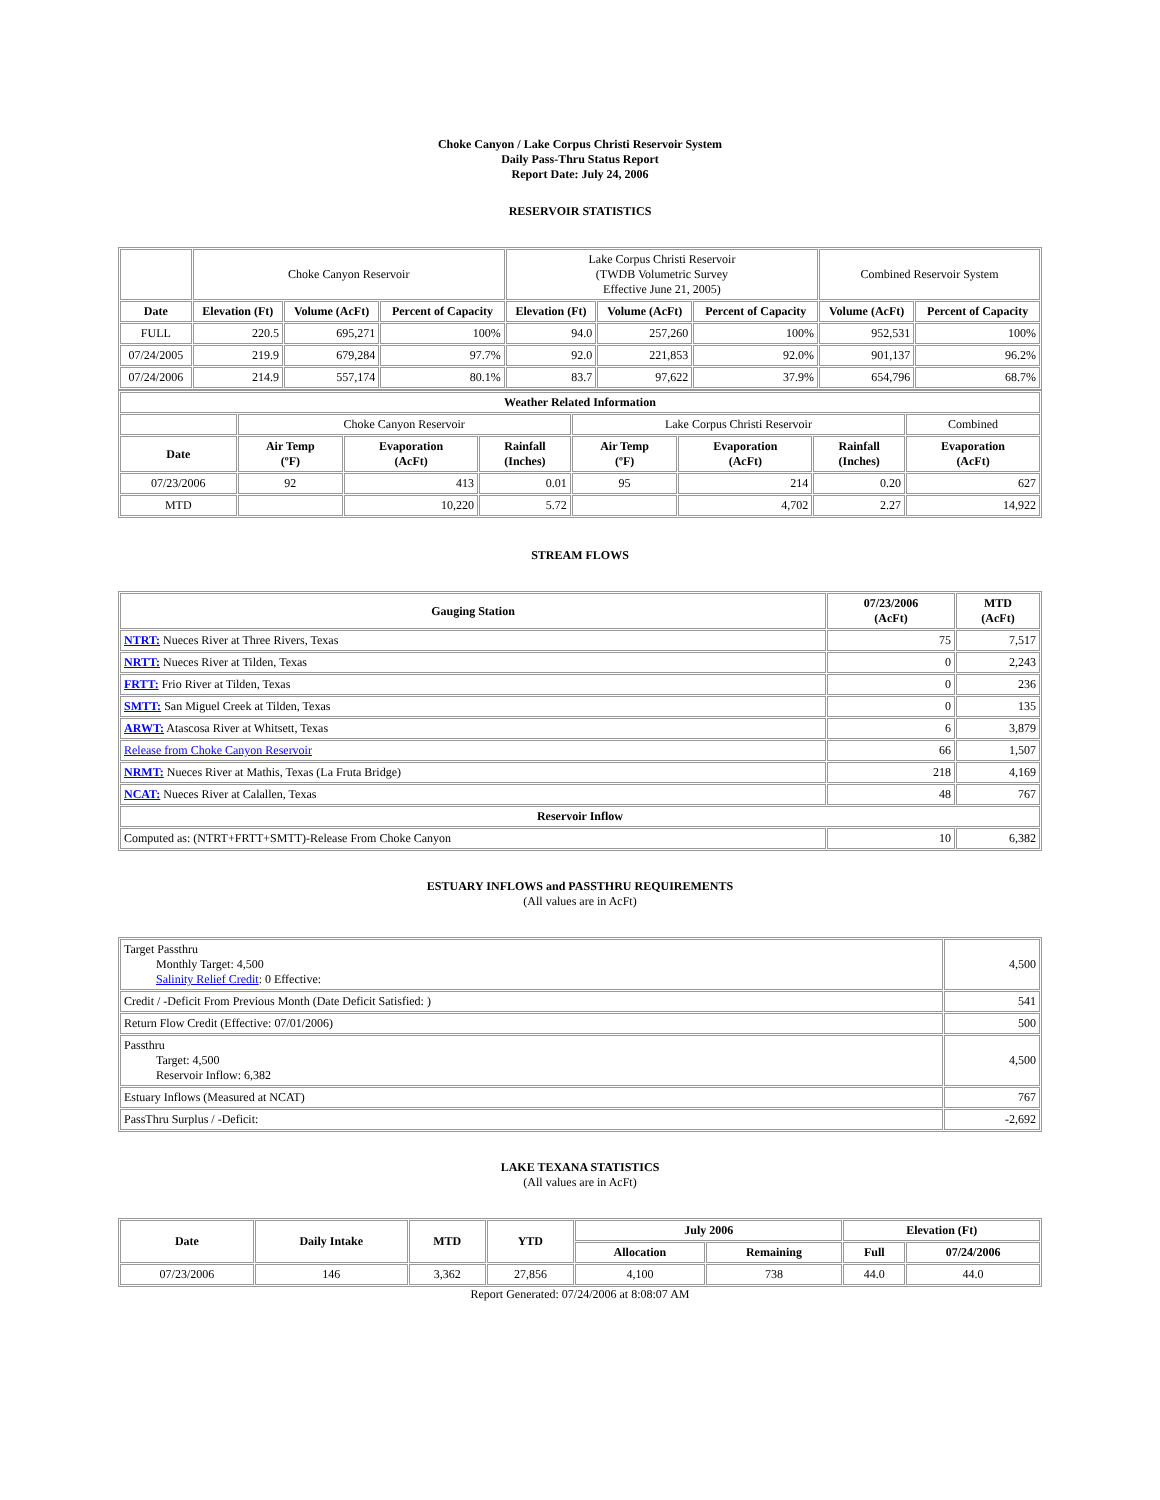Choke Canyon / Lake Corpus Christi Reservoir System
Daily Pass-Thru Status Report
Report Date: July 24, 2006
RESERVOIR STATISTICS
| | Choke Canyon Reservoir | | | Lake Corpus Christi Reservoir (TWDB Volumetric Survey Effective June 21, 2005) | | | Combined Reservoir System | |
| Date | Elevation (Ft) | Volume (AcFt) | Percent of Capacity | Elevation (Ft) | Volume (AcFt) | Percent of Capacity | Volume (AcFt) | Percent of Capacity |
| FULL | 220.5 | 695,271 | 100% | 94.0 | 257,260 | 100% | 952,531 | 100% |
| 07/24/2005 | 219.9 | 679,284 | 97.7% | 92.0 | 221,853 | 92.0% | 901,137 | 96.2% |
| 07/24/2006 | 214.9 | 557,174 | 80.1% | 83.7 | 97,622 | 37.9% | 654,796 | 68.7% |
| Weather Related Information | | | | | | | |
| --- | --- | --- | --- | --- | --- | --- | --- |
| | Choke Canyon Reservoir | | | Lake Corpus Christi Reservoir | | | Combined |
| Date | Air Temp (ºF) | Evaporation (AcFt) | Rainfall (Inches) | Air Temp (ºF) | Evaporation (AcFt) | Rainfall (Inches) | Evaporation (AcFt) |
| 07/23/2006 | 92 | 413 | 0.01 | 95 | 214 | 0.20 | 627 |
| MTD | | 10,220 | 5.72 | | 4,702 | 2.27 | 14,922 |
STREAM FLOWS
| Gauging Station | 07/23/2006 (AcFt) | MTD (AcFt) |
| --- | --- | --- |
| NTRT: Nueces River at Three Rivers, Texas | 75 | 7,517 |
| NRTT: Nueces River at Tilden, Texas | 0 | 2,243 |
| FRTT: Frio River at Tilden, Texas | 0 | 236 |
| SMTT: San Miguel Creek at Tilden, Texas | 0 | 135 |
| ARWT: Atascosa River at Whitsett, Texas | 6 | 3,879 |
| Release from Choke Canyon Reservoir | 66 | 1,507 |
| NRMT: Nueces River at Mathis, Texas (La Fruta Bridge) | 218 | 4,169 |
| NCAT: Nueces River at Calallen, Texas | 48 | 767 |
| Reservoir Inflow | | |
| Computed as: (NTRT+FRTT+SMTT)-Release From Choke Canyon | 10 | 6,382 |
ESTUARY INFLOWS and PASSTHRU REQUIREMENTS
(All values are in AcFt)
| Target Passthru Monthly Target: 4,500 Salinity Relief Credit : 0 Effective: | 4,500 |
| Credit / -Deficit From Previous Month (Date Deficit Satisfied: ) | 541 |
| Return Flow Credit (Effective: 07/01/2006) | 500 |
| Passthru Target: 4,500 Reservoir Inflow: 6,382 | 4,500 |
| Estuary Inflows (Measured at NCAT) | 767 |
| PassThru Surplus / -Deficit: | -2,692 |
LAKE TEXANA STATISTICS
(All values are in AcFt)
| Date | Daily Intake | MTD | YTD | July 2006 | | Elevation (Ft) | |
| --- | --- | --- | --- | --- | --- | --- | --- |
| | | | | Allocation | Remaining | Full | 07/24/2006 |
| 07/23/2006 | 146 | 3,362 | 27,856 | 4,100 | 738 | 44.0 | 44.0 |
Report Generated: 07/24/2006 at 8:08:07 AM